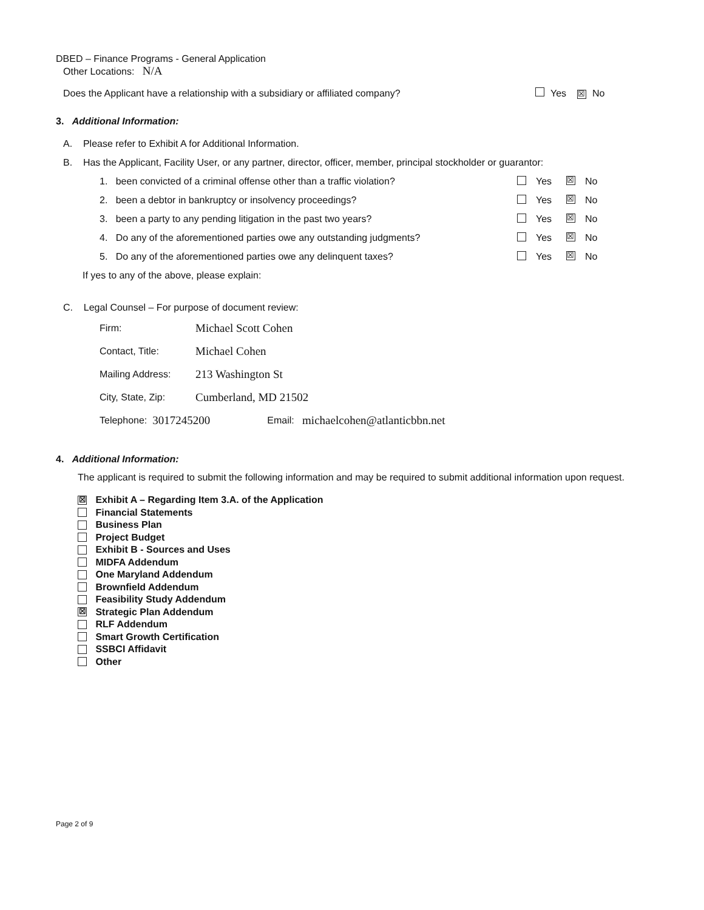DBED – Finance Programs - General Application
Other Locations: N/A
Does the Applicant have a relationship with a subsidiary or affiliated company? Yes ☒ No
3. Additional Information:
A. Please refer to Exhibit A for Additional Information.
B. Has the Applicant, Facility User, or any partner, director, officer, member, principal stockholder or guarantor:
1. been convicted of a criminal offense other than a traffic violation? Yes ☒ No
2. been a debtor in bankruptcy or insolvency proceedings? Yes ☒ No
3. been a party to any pending litigation in the past two years? Yes ☒ No
4. Do any of the aforementioned parties owe any outstanding judgments? Yes ☒ No
5. Do any of the aforementioned parties owe any delinquent taxes? Yes ☒ No
If yes to any of the above, please explain:
C. Legal Counsel – For purpose of document review:
Firm: Michael Scott Cohen
Contact, Title: Michael Cohen
Mailing Address: 213 Washington St
City, State, Zip: Cumberland, MD 21502
Telephone: 3017245200 Email: michaelcohen@atlanticbbn.net
4. Additional Information:
The applicant is required to submit the following information and may be required to submit additional information upon request.
☒ Exhibit A – Regarding Item 3.A. of the Application
Financial Statements
Business Plan
Project Budget
Exhibit B - Sources and Uses
MIDFA Addendum
One Maryland Addendum
Brownfield Addendum
Feasibility Study Addendum
☒ Strategic Plan Addendum
RLF Addendum
Smart Growth Certification
SSBCI Affidavit
Other
Page 2 of 9